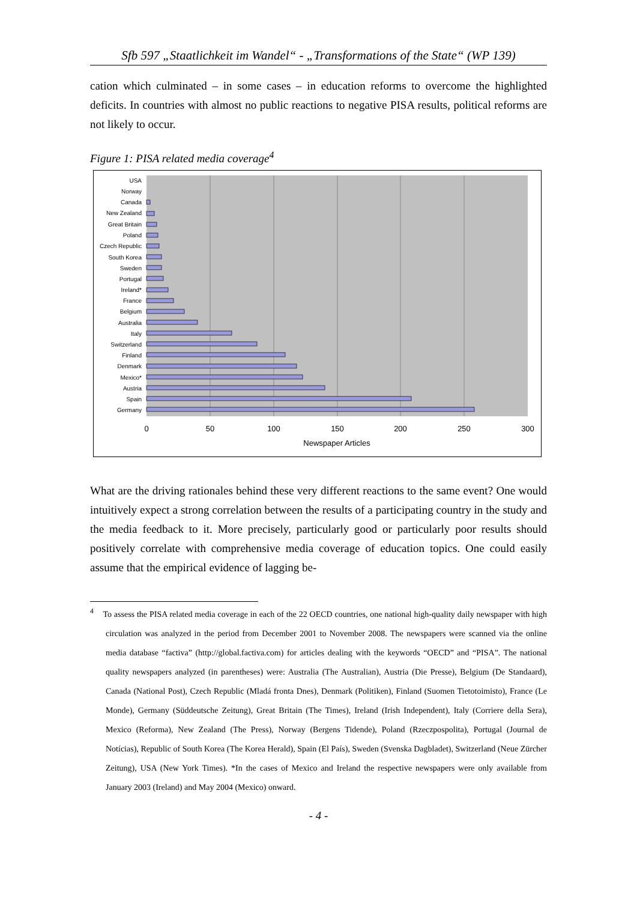Sfb 597 „Staatlichkeit im Wandel“ - „Transformations of the State“ (WP 139)
cation which culminated – in some cases – in education reforms to overcome the highlighted deficits. In countries with almost no public reactions to negative PISA results, political reforms are not likely to occur.
Figure 1: PISA related media coverage<sup>4</sup>
USA
Norway
Canada
New Zealand
Great Britain
Poland
Czech Republic
South Korea
Sweden
Portugal
Ireland*
France
Belgium
Australia
Italy
Switzerland
Finland
Denmark
Mexico*
Austria
Spain
Germany
0
50
100
150
200
250
300
Newspaper Articles
What are the driving rationales behind these very different reactions to the same event? One would intuitively expect a strong correlation between the results of a participating country in the study and the media feedback to it. More precisely, particularly good or particularly poor results should positively correlate with comprehensive media coverage of education topics. One could easily assume that the empirical evidence of lagging be-
<sup>4</sup> To assess the PISA related media coverage in each of the 22 OECD countries, one national high-quality daily newspaper with high circulation was analyzed in the period from December 2001 to November 2008. The newspapers were scanned via the online media database “factiva” (http://global.factiva.com) for articles dealing with the keywords “OECD” and “PISA”. The national quality newspapers analyzed (in parentheses) were: Australia (The Australian), Austria (Die Presse), Belgium (De Standaard), Canada (National Post), Czech Republic (Mladá fronta Dnes), Denmark (Politiken), Finland (Suomen Tietotoimisto), France (Le Monde), Germany (Süddeutsche Zeitung), Great Britain (The Times), Ireland (Irish Independent), Italy (Corriere della Sera), Mexico (Reforma), New Zealand (The Press), Norway (Bergens Tidende), Poland (Rzeczpospolita), Portugal (Journal de Notícias), Republic of South Korea (The Korea Herald), Spain (El País), Sweden (Svenska Dagbladet), Switzerland (Neue Zürcher Zeitung), USA (New York Times). *In the cases of Mexico and Ireland the respective newspapers were only available from January 2003 (Ireland) and May 2004 (Mexico) onward.
- 4 -